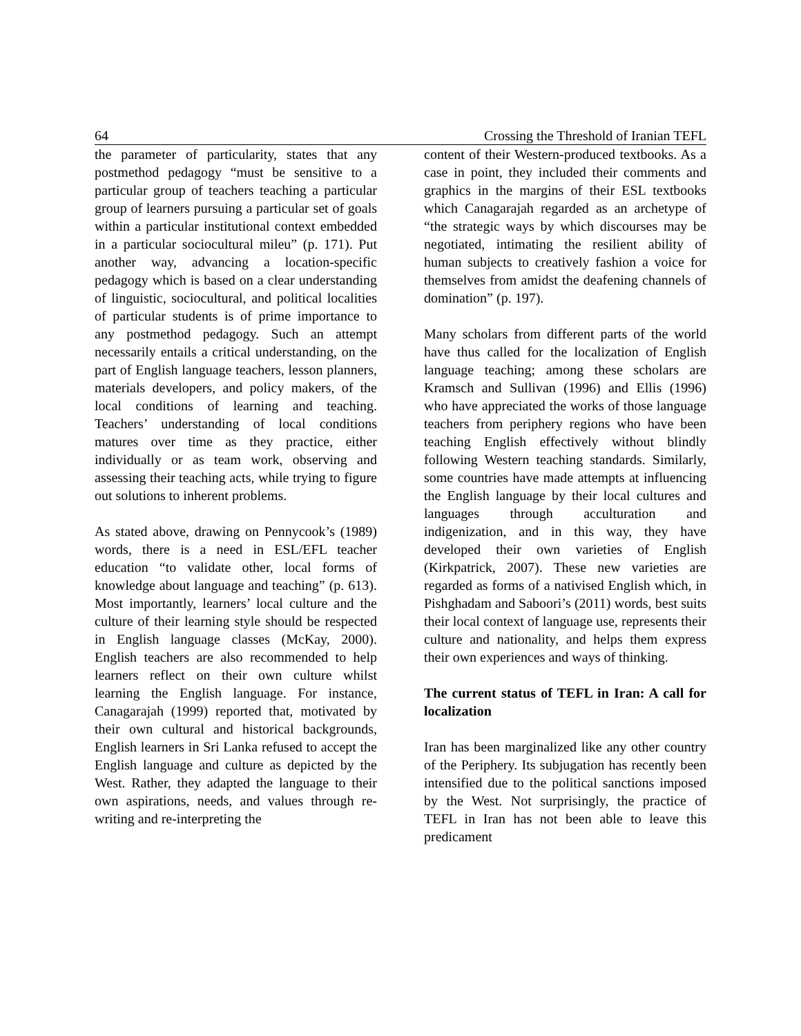64 Crossing the Threshold of Iranian TEFL
the parameter of particularity, states that any postmethod pedagogy “must be sensitive to a particular group of teachers teaching a particular group of learners pursuing a particular set of goals within a particular institutional context embedded in a particular sociocultural mileu” (p. 171). Put another way, advancing a location-specific pedagogy which is based on a clear understanding of linguistic, sociocultural, and political localities of particular students is of prime importance to any postmethod pedagogy. Such an attempt necessarily entails a critical understanding, on the part of English language teachers, lesson planners, materials developers, and policy makers, of the local conditions of learning and teaching. Teachers’ understanding of local conditions matures over time as they practice, either individually or as team work, observing and assessing their teaching acts, while trying to figure out solutions to inherent problems.
As stated above, drawing on Pennycook’s (1989) words, there is a need in ESL/EFL teacher education “to validate other, local forms of knowledge about language and teaching” (p. 613). Most importantly, learners’ local culture and the culture of their learning style should be respected in English language classes (McKay, 2000). English teachers are also recommended to help learners reflect on their own culture whilst learning the English language. For instance, Canagarajah (1999) reported that, motivated by their own cultural and historical backgrounds, English learners in Sri Lanka refused to accept the English language and culture as depicted by the West. Rather, they adapted the language to their own aspirations, needs, and values through re-writing and re-interpreting the
content of their Western-produced textbooks. As a case in point, they included their comments and graphics in the margins of their ESL textbooks which Canagarajah regarded as an archetype of “the strategic ways by which discourses may be negotiated, intimating the resilient ability of human subjects to creatively fashion a voice for themselves from amidst the deafening channels of domination” (p. 197).
Many scholars from different parts of the world have thus called for the localization of English language teaching; among these scholars are Kramsch and Sullivan (1996) and Ellis (1996) who have appreciated the works of those language teachers from periphery regions who have been teaching English effectively without blindly following Western teaching standards. Similarly, some countries have made attempts at influencing the English language by their local cultures and languages through acculturation and indigenization, and in this way, they have developed their own varieties of English (Kirkpatrick, 2007). These new varieties are regarded as forms of a nativised English which, in Pishghadam and Saboori’s (2011) words, best suits their local context of language use, represents their culture and nationality, and helps them express their own experiences and ways of thinking.
The current status of TEFL in Iran: A call for localization
Iran has been marginalized like any other country of the Periphery. Its subjugation has recently been intensified due to the political sanctions imposed by the West. Not surprisingly, the practice of TEFL in Iran has not been able to leave this predicament